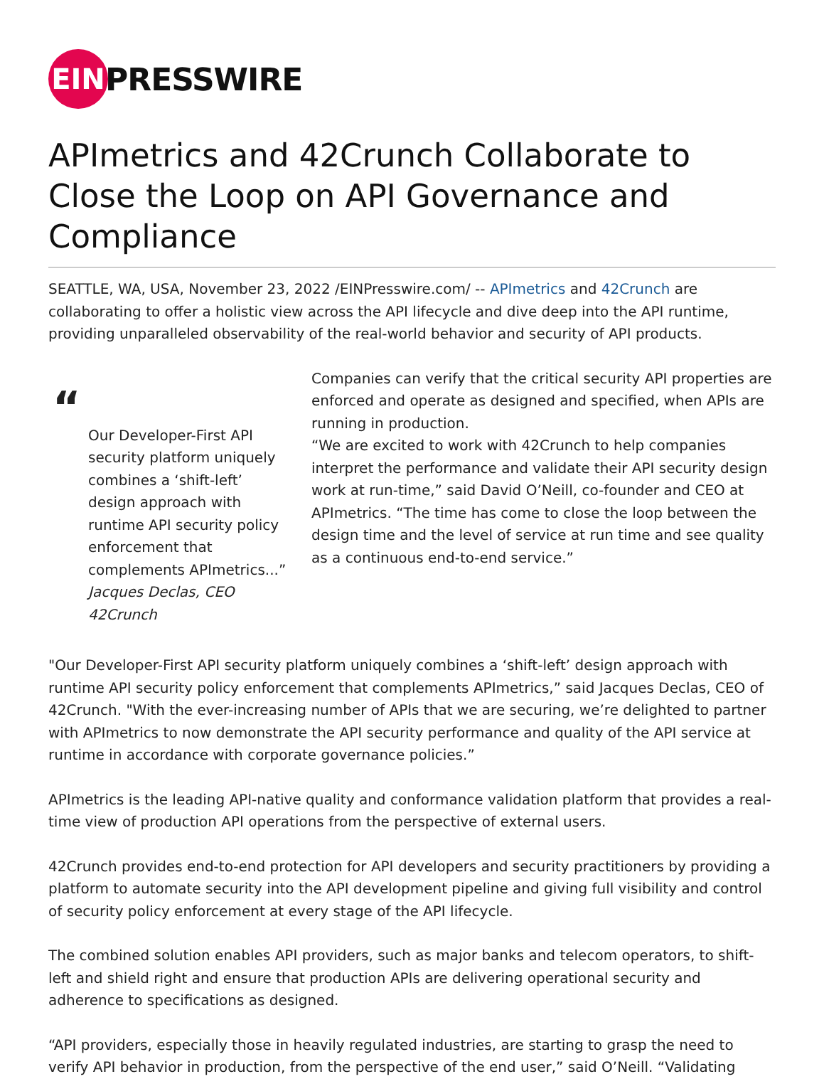EIN
PRESSWIRE
APImetrics and 42Crunch Collaborate to Close the Loop on API Governance and Compliance
SEATTLE, WA, USA, November 23, 2022 /EINPresswire.com/ -- APImetrics and 42Crunch are collaborating to offer a holistic view across the API lifecycle and dive deep into the API runtime, providing unparalleled observability of the real-world behavior and security of API products.
“
Our Developer-First API security platform uniquely combines a ‘shift-left’ design approach with runtime API security policy enforcement that complements APImetrics...”
Jacques Declas, CEO 42Crunch
Companies can verify that the critical security API properties are enforced and operate as designed and specified, when APIs are running in production.
“We are excited to work with 42Crunch to help companies interpret the performance and validate their API security design work at run-time,” said David O’Neill, co-founder and CEO at APImetrics. “The time has come to close the loop between the design time and the level of service at run time and see quality as a continuous end-to-end service.”
"Our Developer-First API security platform uniquely combines a ‘shift-left’ design approach with runtime API security policy enforcement that complements APImetrics,” said Jacques Declas, CEO of 42Crunch. "With the ever-increasing number of APIs that we are securing, we’re delighted to partner with APImetrics to now demonstrate the API security performance and quality of the API service at runtime in accordance with corporate governance policies.”
APImetrics is the leading API-native quality and conformance validation platform that provides a real-time view of production API operations from the perspective of external users.
42Crunch provides end-to-end protection for API developers and security practitioners by providing a platform to automate security into the API development pipeline and giving full visibility and control of security policy enforcement at every stage of the API lifecycle.
The combined solution enables API providers, such as major banks and telecom operators, to shift-left and shield right and ensure that production APIs are delivering operational security and adherence to specifications as designed.
“API providers, especially those in heavily regulated industries, are starting to grasp the need to verify API behavior in production, from the perspective of the end user,” said O’Neill. “Validating